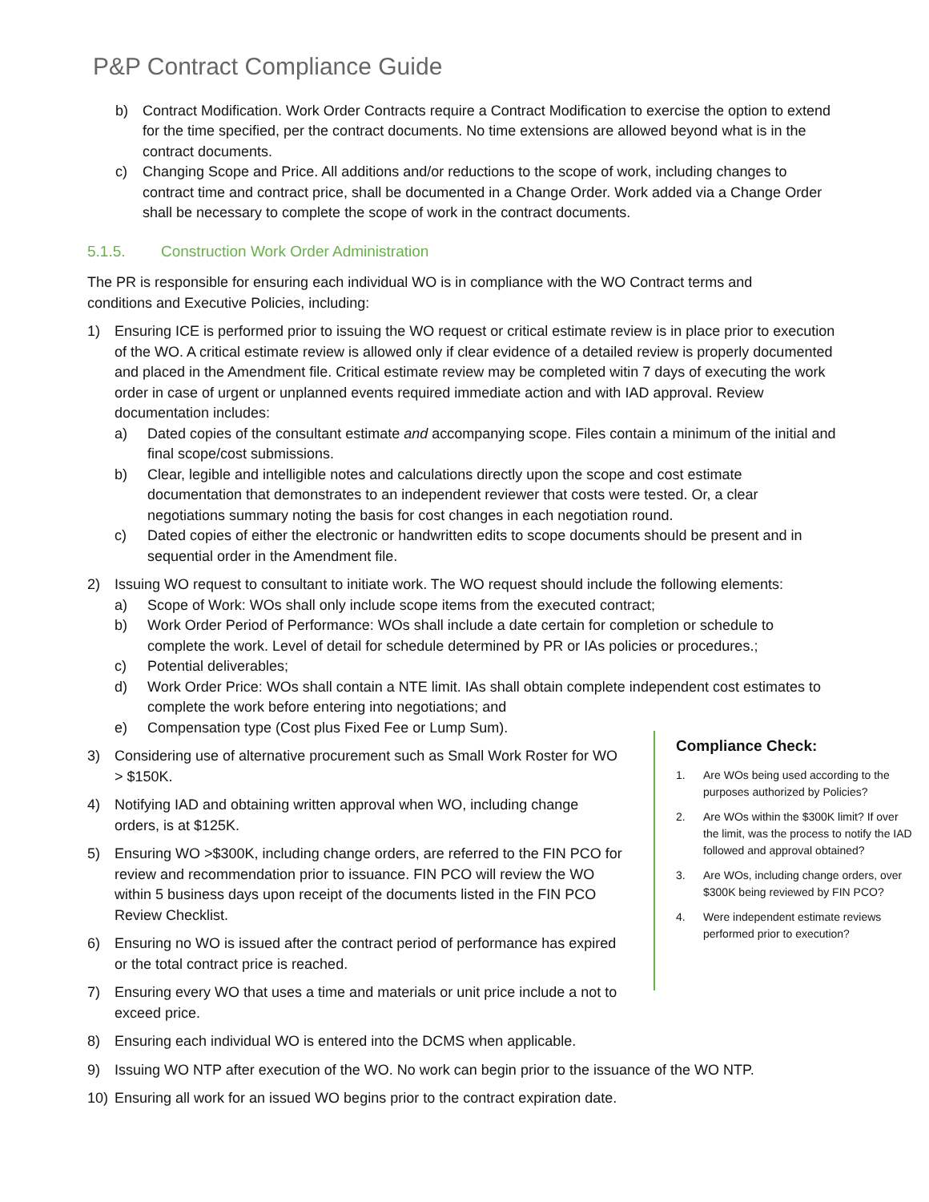P&P Contract Compliance Guide
b) Contract Modification. Work Order Contracts require a Contract Modification to exercise the option to extend for the time specified, per the contract documents. No time extensions are allowed beyond what is in the contract documents.
c) Changing Scope and Price. All additions and/or reductions to the scope of work, including changes to contract time and contract price, shall be documented in a Change Order. Work added via a Change Order shall be necessary to complete the scope of work in the contract documents.
5.1.5. Construction Work Order Administration
The PR is responsible for ensuring each individual WO is in compliance with the WO Contract terms and conditions and Executive Policies, including:
1) Ensuring ICE is performed prior to issuing the WO request or critical estimate review is in place prior to execution of the WO. A critical estimate review is allowed only if clear evidence of a detailed review is properly documented and placed in the Amendment file. Critical estimate review may be completed witin 7 days of executing the work order in case of urgent or unplanned events required immediate action and with IAD approval. Review documentation includes:
a) Dated copies of the consultant estimate and accompanying scope. Files contain a minimum of the initial and final scope/cost submissions.
b) Clear, legible and intelligible notes and calculations directly upon the scope and cost estimate documentation that demonstrates to an independent reviewer that costs were tested. Or, a clear negotiations summary noting the basis for cost changes in each negotiation round.
c) Dated copies of either the electronic or handwritten edits to scope documents should be present and in sequential order in the Amendment file.
2) Issuing WO request to consultant to initiate work. The WO request should include the following elements:
a) Scope of Work: WOs shall only include scope items from the executed contract;
b) Work Order Period of Performance: WOs shall include a date certain for completion or schedule to complete the work. Level of detail for schedule determined by PR or IAs policies or procedures.;
c) Potential deliverables;
d) Work Order Price: WOs shall contain a NTE limit. IAs shall obtain complete independent cost estimates to complete the work before entering into negotiations; and
e) Compensation type (Cost plus Fixed Fee or Lump Sum).
3) Considering use of alternative procurement such as Small Work Roster for WO > $150K.
4) Notifying IAD and obtaining written approval when WO, including change orders, is at $125K.
5) Ensuring WO >$300K, including change orders, are referred to the FIN PCO for review and recommendation prior to issuance. FIN PCO will review the WO within 5 business days upon receipt of the documents listed in the FIN PCO Review Checklist.
6) Ensuring no WO is issued after the contract period of performance has expired or the total contract price is reached.
7) Ensuring every WO that uses a time and materials or unit price include a not to exceed price.
8) Ensuring each individual WO is entered into the DCMS when applicable.
9) Issuing WO NTP after execution of the WO. No work can begin prior to the issuance of the WO NTP.
10) Ensuring all work for an issued WO begins prior to the contract expiration date.
Compliance Check:
1. Are WOs being used according to the purposes authorized by Policies?
2. Are WOs within the $300K limit? If over the limit, was the process to notify the IAD followed and approval obtained?
3. Are WOs, including change orders, over $300K being reviewed by FIN PCO?
4. Were independent estimate reviews performed prior to execution?